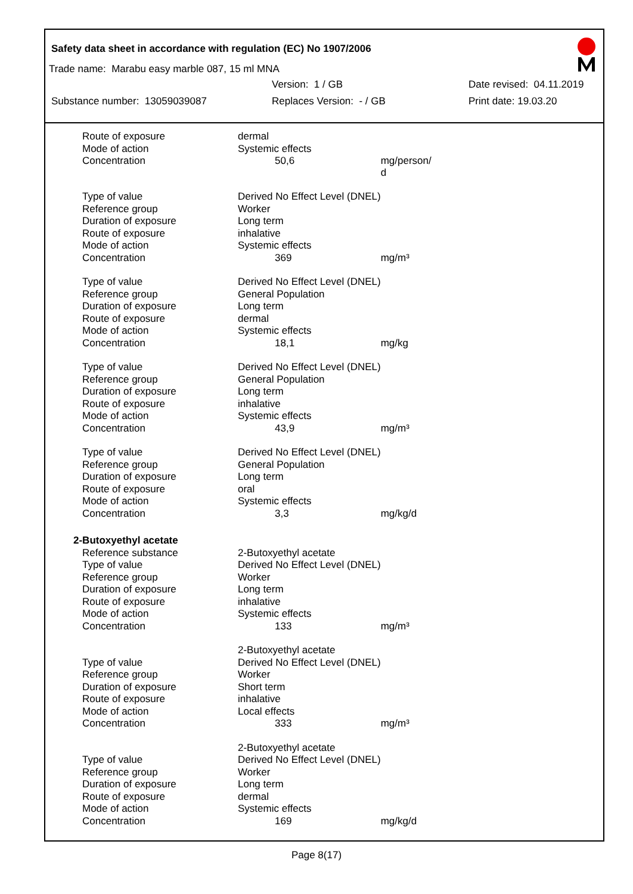Safety data sheet in accordance with regulation (EC) No 1907/2006
Trade name: Marabu easy marble 087, 15 ml MNA
Version: 1 / GB Date revised: 04.11.2019
Substance number: 13059039087 Replaces Version: - / GB Print date: 19.03.20
| Route of exposure | dermal | |
| Mode of action | Systemic effects | |
| Concentration | 50,6 | mg/person/ d |
| Type of value | Derived No Effect Level (DNEL) | |
| Reference group | Worker | |
| Duration of exposure | Long term | |
| Route of exposure | inhalative | |
| Mode of action | Systemic effects | |
| Concentration | 369 | mg/m³ |
| Type of value | Derived No Effect Level (DNEL) | |
| Reference group | General Population | |
| Duration of exposure | Long term | |
| Route of exposure | dermal | |
| Mode of action | Systemic effects | |
| Concentration | 18,1 | mg/kg |
| Type of value | Derived No Effect Level (DNEL) | |
| Reference group | General Population | |
| Duration of exposure | Long term | |
| Route of exposure | inhalative | |
| Mode of action | Systemic effects | |
| Concentration | 43,9 | mg/m³ |
| Type of value | Derived No Effect Level (DNEL) | |
| Reference group | General Population | |
| Duration of exposure | Long term | |
| Route of exposure | oral | |
| Mode of action | Systemic effects | |
| Concentration | 3,3 | mg/kg/d |
| 2-Butoxyethyl acetate | | |
| Reference substance | 2-Butoxyethyl acetate | |
| Type of value | Derived No Effect Level (DNEL) | |
| Reference group | Worker | |
| Duration of exposure | Long term | |
| Route of exposure | inhalative | |
| Mode of action | Systemic effects | |
| Concentration | 133 | mg/m³ |
| | 2-Butoxyethyl acetate | |
| Type of value | Derived No Effect Level (DNEL) | |
| Reference group | Worker | |
| Duration of exposure | Short term | |
| Route of exposure | inhalative | |
| Mode of action | Local effects | |
| Concentration | 333 | mg/m³ |
| | 2-Butoxyethyl acetate | |
| Type of value | Derived No Effect Level (DNEL) | |
| Reference group | Worker | |
| Duration of exposure | Long term | |
| Route of exposure | dermal | |
| Mode of action | Systemic effects | |
| Concentration | 169 | mg/kg/d |
Page 8(17)